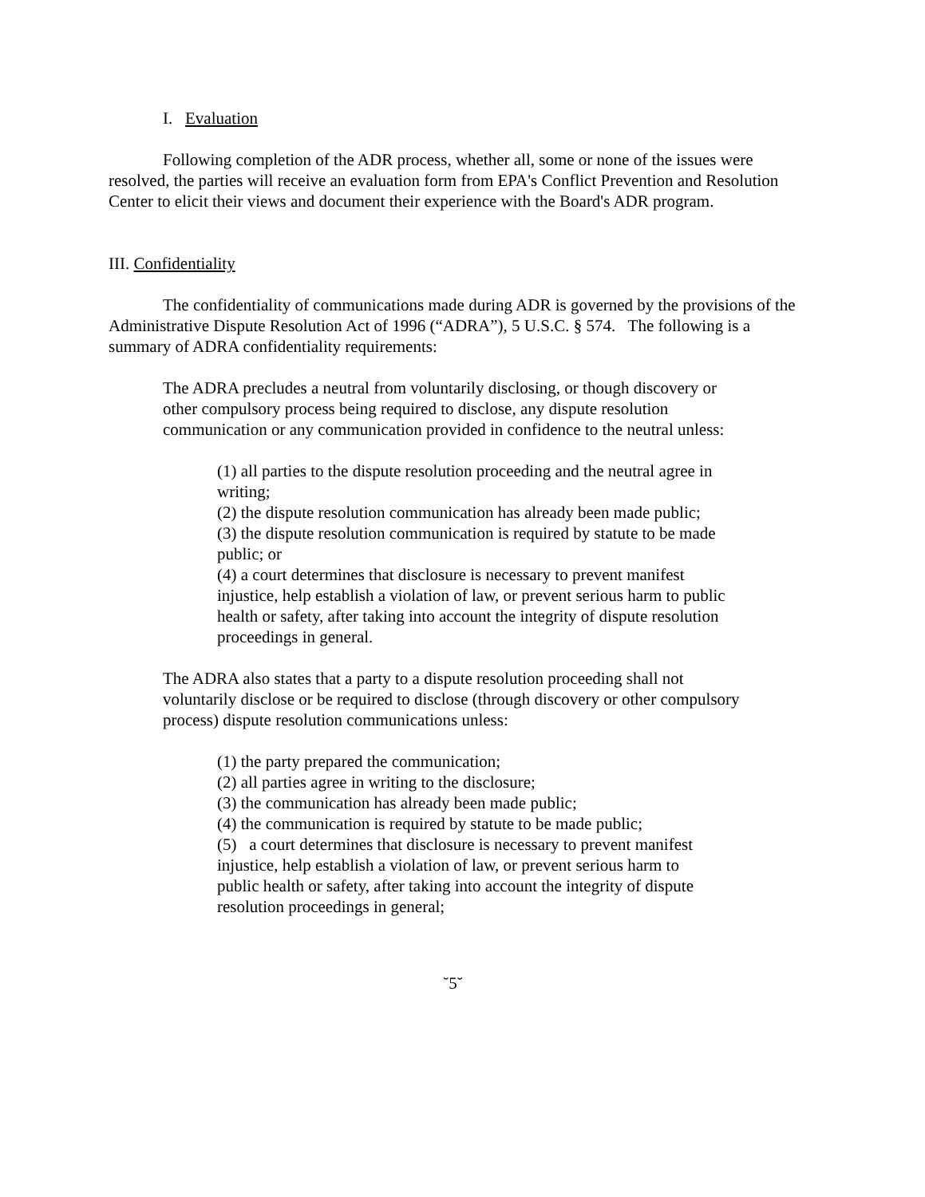I. Evaluation
Following completion of the ADR process, whether all, some or none of the issues were resolved, the parties will receive an evaluation form from EPA's Conflict Prevention and Resolution Center to elicit their views and document their experience with the Board's ADR program.
III. Confidentiality
The confidentiality of communications made during ADR is governed by the provisions of the Administrative Dispute Resolution Act of 1996 (“ADRA”), 5 U.S.C. § 574. The following is a summary of ADRA confidentiality requirements:
The ADRA precludes a neutral from voluntarily disclosing, or though discovery or other compulsory process being required to disclose, any dispute resolution communication or any communication provided in confidence to the neutral unless:
(1) all parties to the dispute resolution proceeding and the neutral agree in writing;
(2) the dispute resolution communication has already been made public;
(3) the dispute resolution communication is required by statute to be made public; or
(4) a court determines that disclosure is necessary to prevent manifest injustice, help establish a violation of law, or prevent serious harm to public health or safety, after taking into account the integrity of dispute resolution proceedings in general.
The ADRA also states that a party to a dispute resolution proceeding shall not voluntarily disclose or be required to disclose (through discovery or other compulsory process) dispute resolution communications unless:
(1) the party prepared the communication;
(2) all parties agree in writing to the disclosure;
(3) the communication has already been made public;
(4) the communication is required by statute to be made public;
(5) a court determines that disclosure is necessary to prevent manifest injustice, help establish a violation of law, or prevent serious harm to public health or safety, after taking into account the integrity of dispute resolution proceedings in general;
˘5˘